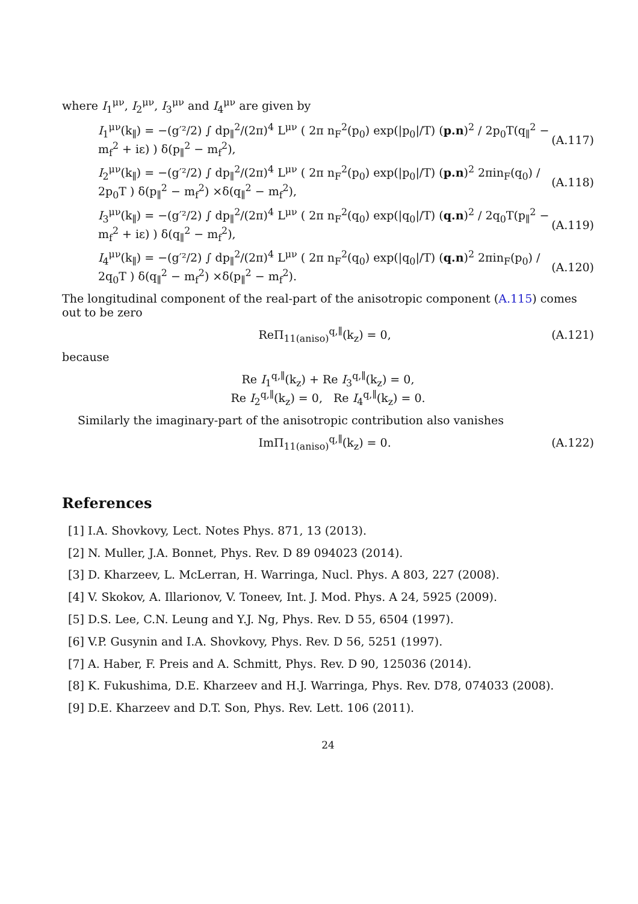where I<sub>1</sub><sup>μν</sup>, I<sub>2</sub><sup>μν</sup>, I<sub>3</sub><sup>μν</sup> and I<sub>4</sub><sup>μν</sup> are given by
I<sub>1</sub><sup>μν</sup>(k<sub>∥</sub>) = −(g′²/2) ∫ dp<sub>∥</sub><sup>2</sup>/(2π)<sup>4</sup> L<sup>μν</sup> ( 2π n<sub>F</sub><sup>2</sup>(p<sub>0</sub>) exp(|p<sub>0</sub>|/T) (p.n)<sup>2</sup> / 2p<sub>0</sub>T(q<sub>∥</sub><sup>2</sup> − m<sub>f</sub><sup>2</sup> + iε) ) δ(p<sub>∥</sub><sup>2</sup> − m<sub>f</sub><sup>2</sup>),
(A.117)
I<sub>2</sub><sup>μν</sup>(k<sub>∥</sub>) = −(g′²/2) ∫ dp<sub>∥</sub><sup>2</sup>/(2π)<sup>4</sup> L<sup>μν</sup> ( 2π n<sub>F</sub><sup>2</sup>(p<sub>0</sub>) exp(|p<sub>0</sub>|/T) (p.n)<sup>2</sup> 2πin<sub>F</sub>(q<sub>0</sub>) / 2p<sub>0</sub>T ) δ(p<sub>∥</sub><sup>2</sup> − m<sub>f</sub><sup>2</sup>) ×δ(q<sub>∥</sub><sup>2</sup> − m<sub>f</sub><sup>2</sup>),
(A.118)
I<sub>3</sub><sup>μν</sup>(k<sub>∥</sub>) = −(g′²/2) ∫ dp<sub>∥</sub><sup>2</sup>/(2π)<sup>4</sup> L<sup>μν</sup> ( 2π n<sub>F</sub><sup>2</sup>(q<sub>0</sub>) exp(|q<sub>0</sub>|/T) (q.n)<sup>2</sup> / 2q<sub>0</sub>T(p<sub>∥</sub><sup>2</sup> − m<sub>f</sub><sup>2</sup> + iε) ) δ(q<sub>∥</sub><sup>2</sup> − m<sub>f</sub><sup>2</sup>),
(A.119)
I<sub>4</sub><sup>μν</sup>(k<sub>∥</sub>) = −(g′²/2) ∫ dp<sub>∥</sub><sup>2</sup>/(2π)<sup>4</sup> L<sup>μν</sup> ( 2π n<sub>F</sub><sup>2</sup>(q<sub>0</sub>) exp(|q<sub>0</sub>|/T) (q.n)<sup>2</sup> 2πin<sub>F</sub>(p<sub>0</sub>) / 2q<sub>0</sub>T ) δ(q<sub>∥</sub><sup>2</sup> − m<sub>f</sub><sup>2</sup>) ×δ(p<sub>∥</sub><sup>2</sup> − m<sub>f</sub><sup>2</sup>).
(A.120)
The longitudinal component of the real-part of the anisotropic component (A.115) comes out to be zero
ReΠ<sub>11(aniso)</sub><sup>q,∥</sup>(k<sub>z</sub>) = 0, (A.121)
because
Re I<sub>1</sub><sup>q,∥</sup>(k<sub>z</sub>) + Re I<sub>3</sub><sup>q,∥</sup>(k<sub>z</sub>) = 0,
Re I<sub>2</sub><sup>q,∥</sup>(k<sub>z</sub>) = 0, Re I<sub>4</sub><sup>q,∥</sup>(k<sub>z</sub>) = 0.
Similarly the imaginary-part of the anisotropic contribution also vanishes
ImΠ<sub>11(aniso)</sub><sup>q,∥</sup>(k<sub>z</sub>) = 0. (A.122)
References
[1] I.A. Shovkovy, Lect. Notes Phys. 871, 13 (2013).
[2] N. Muller, J.A. Bonnet, Phys. Rev. D 89 094023 (2014).
[3] D. Kharzeev, L. McLerran, H. Warringa, Nucl. Phys. A 803, 227 (2008).
[4] V. Skokov, A. Illarionov, V. Toneev, Int. J. Mod. Phys. A 24, 5925 (2009).
[5] D.S. Lee, C.N. Leung and Y.J. Ng, Phys. Rev. D 55, 6504 (1997).
[6] V.P. Gusynin and I.A. Shovkovy, Phys. Rev. D 56, 5251 (1997).
[7] A. Haber, F. Preis and A. Schmitt, Phys. Rev. D 90, 125036 (2014).
[8] K. Fukushima, D.E. Kharzeev and H.J. Warringa, Phys. Rev. D78, 074033 (2008).
[9] D.E. Kharzeev and D.T. Son, Phys. Rev. Lett. 106 (2011).
24